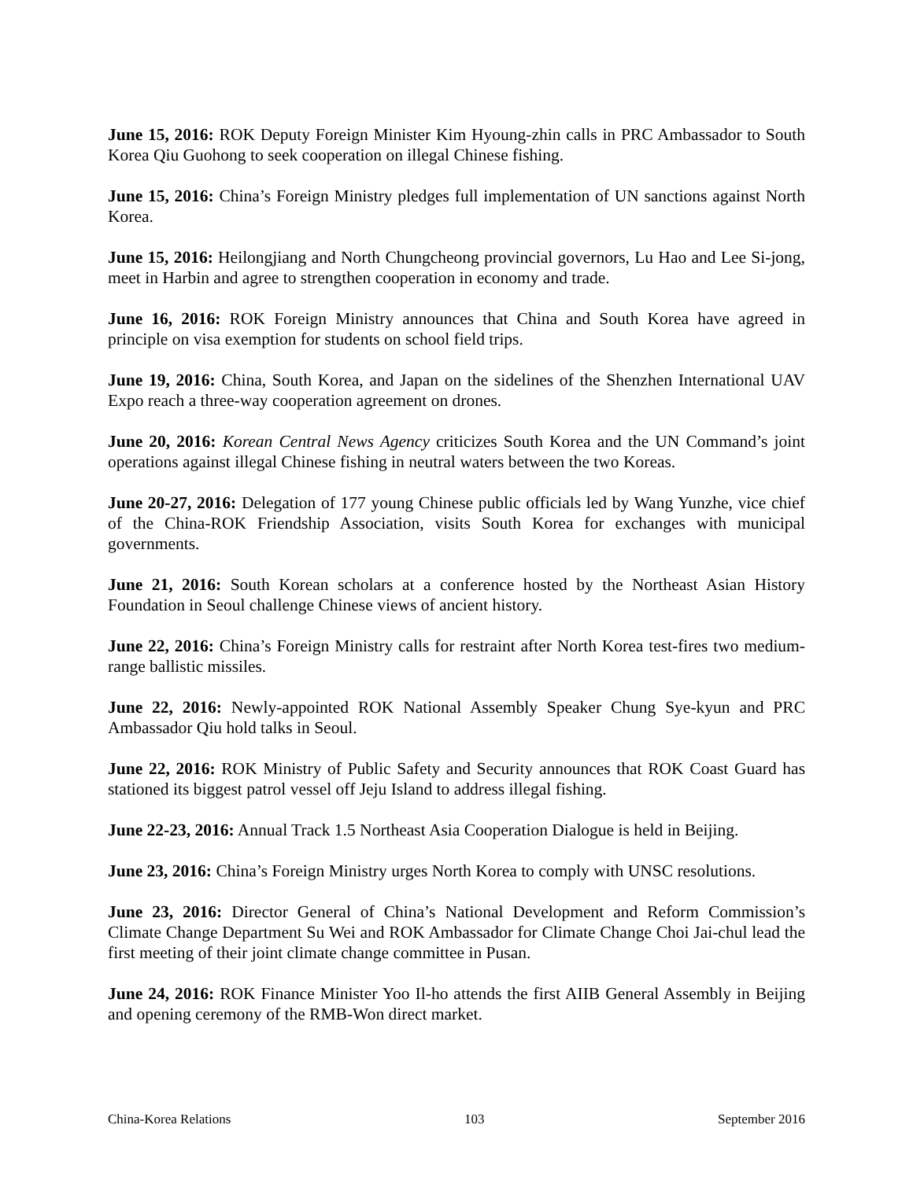June 15, 2016: ROK Deputy Foreign Minister Kim Hyoung-zhin calls in PRC Ambassador to South Korea Qiu Guohong to seek cooperation on illegal Chinese fishing.
June 15, 2016: China’s Foreign Ministry pledges full implementation of UN sanctions against North Korea.
June 15, 2016: Heilongjiang and North Chungcheong provincial governors, Lu Hao and Lee Si-jong, meet in Harbin and agree to strengthen cooperation in economy and trade.
June 16, 2016: ROK Foreign Ministry announces that China and South Korea have agreed in principle on visa exemption for students on school field trips.
June 19, 2016: China, South Korea, and Japan on the sidelines of the Shenzhen International UAV Expo reach a three-way cooperation agreement on drones.
June 20, 2016: Korean Central News Agency criticizes South Korea and the UN Command’s joint operations against illegal Chinese fishing in neutral waters between the two Koreas.
June 20-27, 2016: Delegation of 177 young Chinese public officials led by Wang Yunzhe, vice chief of the China-ROK Friendship Association, visits South Korea for exchanges with municipal governments.
June 21, 2016: South Korean scholars at a conference hosted by the Northeast Asian History Foundation in Seoul challenge Chinese views of ancient history.
June 22, 2016: China’s Foreign Ministry calls for restraint after North Korea test-fires two medium-range ballistic missiles.
June 22, 2016: Newly-appointed ROK National Assembly Speaker Chung Sye-kyun and PRC Ambassador Qiu hold talks in Seoul.
June 22, 2016: ROK Ministry of Public Safety and Security announces that ROK Coast Guard has stationed its biggest patrol vessel off Jeju Island to address illegal fishing.
June 22-23, 2016: Annual Track 1.5 Northeast Asia Cooperation Dialogue is held in Beijing.
June 23, 2016: China’s Foreign Ministry urges North Korea to comply with UNSC resolutions.
June 23, 2016: Director General of China’s National Development and Reform Commission’s Climate Change Department Su Wei and ROK Ambassador for Climate Change Choi Jai-chul lead the first meeting of their joint climate change committee in Pusan.
June 24, 2016: ROK Finance Minister Yoo Il-ho attends the first AIIB General Assembly in Beijing and opening ceremony of the RMB-Won direct market.
China-Korea Relations 103 September 2016